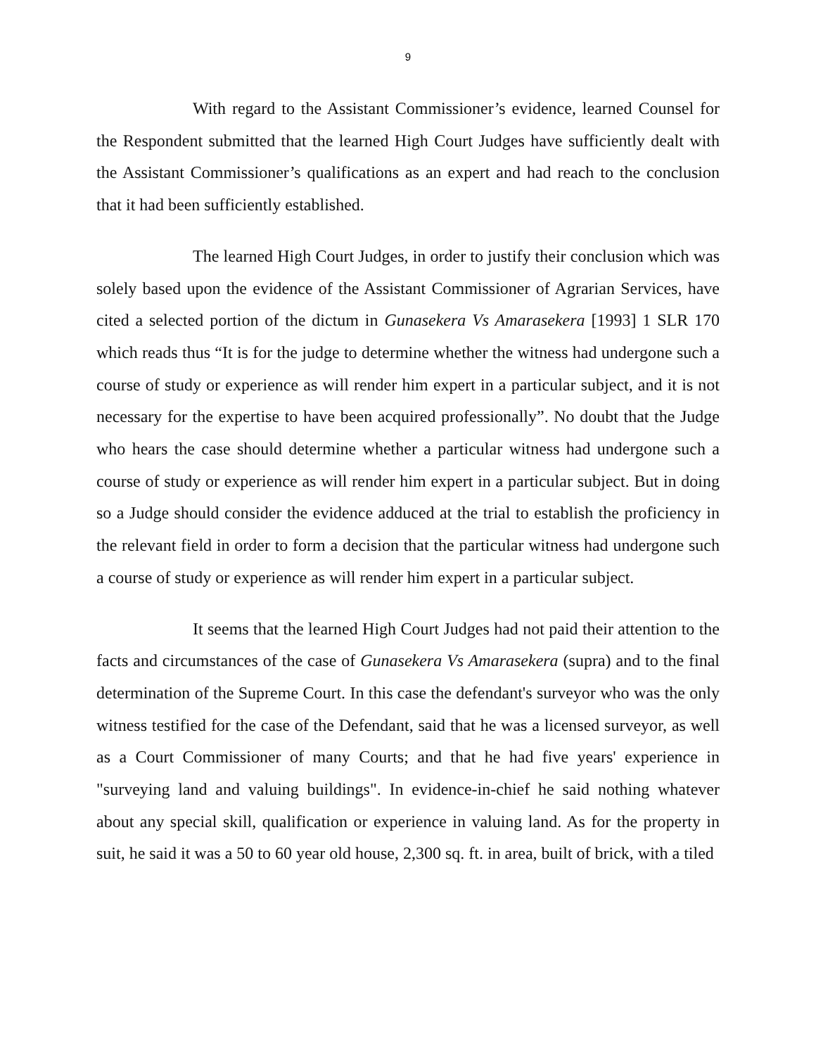9
With regard to the Assistant Commissioner’s evidence, learned Counsel for the Respondent submitted that the learned High Court Judges have sufficiently dealt with the Assistant Commissioner’s qualifications as an expert and had reach to the conclusion that it had been sufficiently established.
The learned High Court Judges, in order to justify their conclusion which was solely based upon the evidence of the Assistant Commissioner of Agrarian Services, have cited a selected portion of the dictum in Gunasekera Vs Amarasekera [1993] 1 SLR 170 which reads thus “It is for the judge to determine whether the witness had undergone such a course of study or experience as will render him expert in a particular subject, and it is not necessary for the expertise to have been acquired professionally”. No doubt that the Judge who hears the case should determine whether a particular witness had undergone such a course of study or experience as will render him expert in a particular subject. But in doing so a Judge should consider the evidence adduced at the trial to establish the proficiency in the relevant field in order to form a decision that the particular witness had undergone such a course of study or experience as will render him expert in a particular subject.
It seems that the learned High Court Judges had not paid their attention to the facts and circumstances of the case of Gunasekera Vs Amarasekera (supra) and to the final determination of the Supreme Court. In this case the defendant's surveyor who was the only witness testified for the case of the Defendant, said that he was a licensed surveyor, as well as a Court Commissioner of many Courts; and that he had five years' experience in "surveying land and valuing buildings". In evidence-in-chief he said nothing whatever about any special skill, qualification or experience in valuing land. As for the property in suit, he said it was a 50 to 60 year old house, 2,300 sq. ft. in area, built of brick, with a tiled